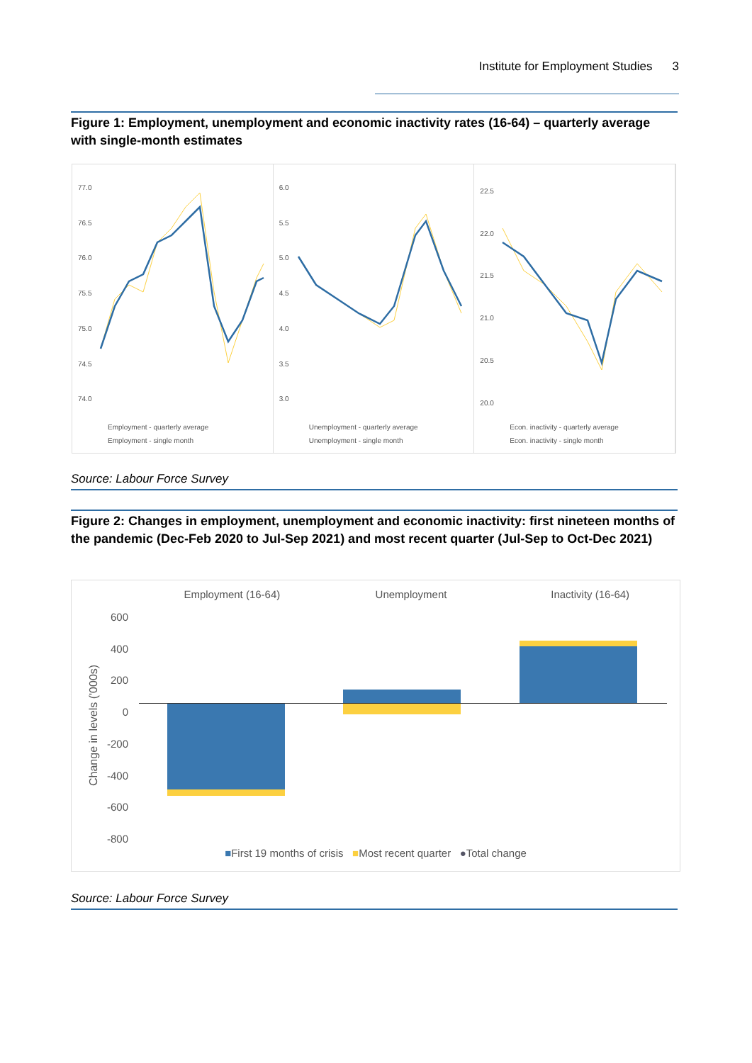Institute for Employment Studies 3
Figure 1: Employment, unemployment and economic inactivity rates (16-64) – quarterly average with single-month estimates
77.0
76.5
76.0
75.5
75.0
74.5
74.0
Employment - quarterly average
Employment - single month
6.0
5.5
5.0
4.5
4.0
3.5
3.0
Unemployment - quarterly average
Unemployment - single month
22.5
22.0
21.5
21.0
20.5
20.0
Econ. inactivity - quarterly average
Econ. inactivity - single month
Source: Labour Force Survey
Figure 2: Changes in employment, unemployment and economic inactivity: first nineteen months of the pandemic (Dec-Feb 2020 to Jul-Sep 2021) and most recent quarter (Jul-Sep to Oct-Dec 2021)
Employment (16-64) Unemployment Inactivity (16-64)
600
400
200
0
-200
-400
-600
-800
Change in levels ('000s)
■First 19 months of crisis ■Most recent quarter ●Total change
Source: Labour Force Survey